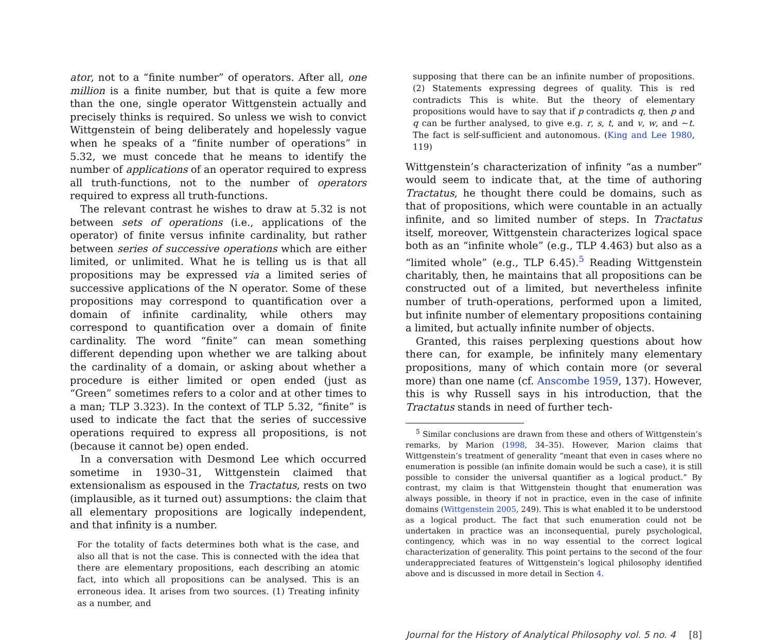ator, not to a “finite number” of operators. After all, one million is a finite number, but that is quite a few more than the one, single operator Wittgenstein actually and precisely thinks is required. So unless we wish to convict Wittgenstein of being deliberately and hopelessly vague when he speaks of a “finite number of operations” in 5.32, we must concede that he means to identify the number of applications of an operator required to express all truth-functions, not to the number of operators required to express all truth-functions.
The relevant contrast he wishes to draw at 5.32 is not between sets of operations (i.e., applications of the operator) of finite versus infinite cardinality, but rather between series of successive operations which are either limited, or unlimited. What he is telling us is that all propositions may be expressed via a limited series of successive applications of the N operator. Some of these propositions may correspond to quantification over a domain of infinite cardinality, while others may correspond to quantification over a domain of finite cardinality. The word “finite” can mean something different depending upon whether we are talking about the cardinality of a domain, or asking about whether a procedure is either limited or open ended (just as “Green” sometimes refers to a color and at other times to a man; TLP 3.323). In the context of TLP 5.32, “finite” is used to indicate the fact that the series of successive operations required to express all propositions, is not (because it cannot be) open ended.
In a conversation with Desmond Lee which occurred sometime in 1930–31, Wittgenstein claimed that extensionalism as espoused in the Tractatus, rests on two (implausible, as it turned out) assumptions: the claim that all elementary propositions are logically independent, and that infinity is a number.
For the totality of facts determines both what is the case, and also all that is not the case. This is connected with the idea that there are elementary propositions, each describing an atomic fact, into which all propositions can be analysed. This is an erroneous idea. It arises from two sources. (1) Treating infinity as a number, and
supposing that there can be an infinite number of propositions. (2) Statements expressing degrees of quality. This is red contradicts This is white. But the theory of elementary propositions would have to say that if p contradicts q, then p and q can be further analysed, to give e.g. r, s, t, and v, w, and ∼t. The fact is self-sufficient and autonomous. (King and Lee 1980, 119)
Wittgenstein’s characterization of infinity “as a number” would seem to indicate that, at the time of authoring Tractatus, he thought there could be domains, such as that of propositions, which were countable in an actually infinite, and so limited number of steps. In Tractatus itself, moreover, Wittgenstein characterizes logical space both as an “infinite whole” (e.g., TLP 4.463) but also as a “limited whole” (e.g., TLP 6.45).<sup>5</sup> Reading Wittgenstein charitably, then, he maintains that all propositions can be constructed out of a limited, but nevertheless infinite number of truth-operations, performed upon a limited, but infinite number of elementary propositions containing a limited, but actually infinite number of objects.
Granted, this raises perplexing questions about how there can, for example, be infinitely many elementary propositions, many of which contain more (or several more) than one name (cf. Anscombe 1959, 137). However, this is why Russell says in his introduction, that the Tractatus stands in need of further tech-
<sup>5</sup> Similar conclusions are drawn from these and others of Wittgenstein’s remarks, by Marion (1998, 34–35). However, Marion claims that Wittgenstein’s treatment of generality “meant that even in cases where no enumeration is possible (an infinite domain would be such a case), it is still possible to consider the universal quantifier as a logical product.” By contrast, my claim is that Wittgenstein thought that enumeration was always possible, in theory if not in practice, even in the case of infinite domains (Wittgenstein 2005, 249). This is what enabled it to be understood as a logical product. The fact that such enumeration could not be undertaken in practice was an inconsequential, purely psychological, contingency, which was in no way essential to the correct logical characterization of generality. This point pertains to the second of the four underappreciated features of Wittgenstein’s logical philosophy identified above and is discussed in more detail in Section 4.
Journal for the History of Analytical Philosophy vol. 5 no. 4 [8]